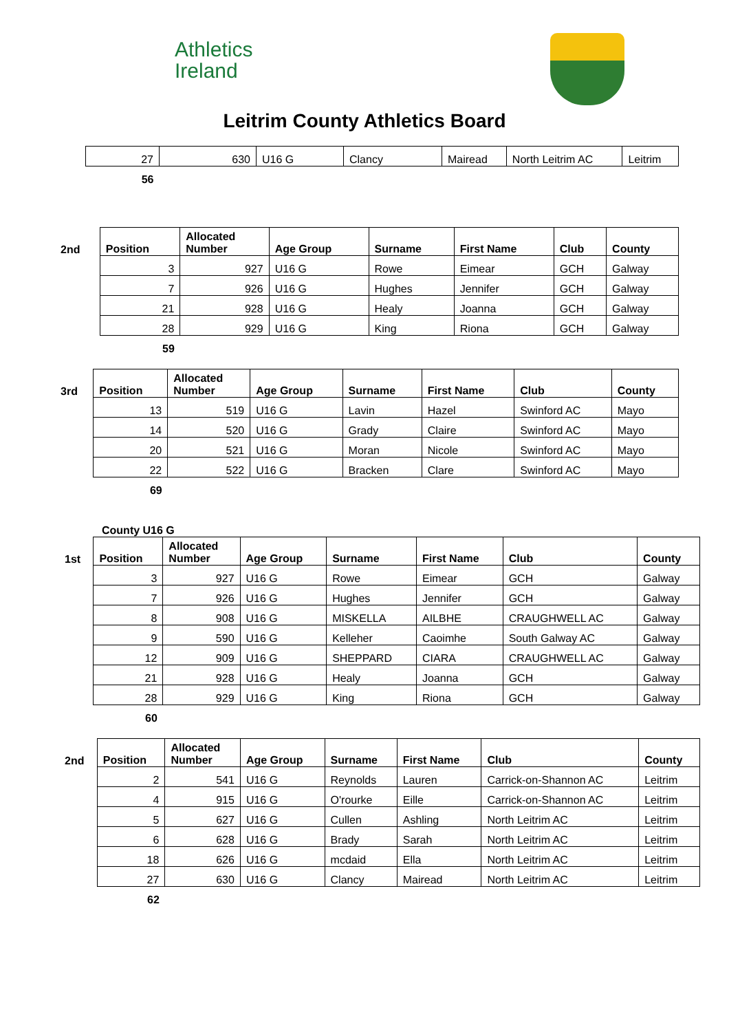Athletics
Ireland
Leitrim County Athletics Board
| | 27 | 630 | U16 G | Clancy | Mairead | North Leitrim AC | Leitrim |
| | 56 | | | | | | |
| 2nd | Position | Allocated Number | Age Group | Surname | First Name | Club | County |
| --- | --- | --- | --- | --- | --- | --- | --- |
| | 3 | 927 | U16 G | Rowe | Eimear | GCH | Galway |
| | 7 | 926 | U16 G | Hughes | Jennifer | GCH | Galway |
| | 21 | 928 | U16 G | Healy | Joanna | GCH | Galway |
| | 28 | 929 | U16 G | King | Riona | GCH | Galway |
| | 59 | | | | | | |
| 3rd | Position | Allocated Number | Age Group | Surname | First Name | Club | County |
| --- | --- | --- | --- | --- | --- | --- | --- |
| | 13 | 519 | U16 G | Lavin | Hazel | Swinford AC | Mayo |
| | 14 | 520 | U16 G | Grady | Claire | Swinford AC | Mayo |
| | 20 | 521 | U16 G | Moran | Nicole | Swinford AC | Mayo |
| | 22 | 522 | U16 G | Bracken | Clare | Swinford AC | Mayo |
| | 69 | | | | | | |
County U16 G
| 1st | Position | Allocated Number | Age Group | Surname | First Name | Club | County |
| --- | --- | --- | --- | --- | --- | --- | --- |
| | 3 | 927 | U16 G | Rowe | Eimear | GCH | Galway |
| | 7 | 926 | U16 G | Hughes | Jennifer | GCH | Galway |
| | 8 | 908 | U16 G | MISKELLA | AILBHE | CRAUGHWELL AC | Galway |
| | 9 | 590 | U16 G | Kelleher | Caoimhe | South Galway AC | Galway |
| | 12 | 909 | U16 G | SHEPPARD | CIARA | CRAUGHWELL AC | Galway |
| | 21 | 928 | U16 G | Healy | Joanna | GCH | Galway |
| | 28 | 929 | U16 G | King | Riona | GCH | Galway |
| | 60 | | | | | | |
| 2nd | Position | Allocated Number | Age Group | Surname | First Name | Club | County |
| --- | --- | --- | --- | --- | --- | --- | --- |
| | 2 | 541 | U16 G | Reynolds | Lauren | Carrick-on-Shannon AC | Leitrim |
| | 4 | 915 | U16 G | O'rourke | Eille | Carrick-on-Shannon AC | Leitrim |
| | 5 | 627 | U16 G | Cullen | Ashling | North Leitrim AC | Leitrim |
| | 6 | 628 | U16 G | Brady | Sarah | North Leitrim AC | Leitrim |
| | 18 | 626 | U16 G | mcdaid | Ella | North Leitrim AC | Leitrim |
| | 27 | 630 | U16 G | Clancy | Mairead | North Leitrim AC | Leitrim |
| | 62 | | | | | | |